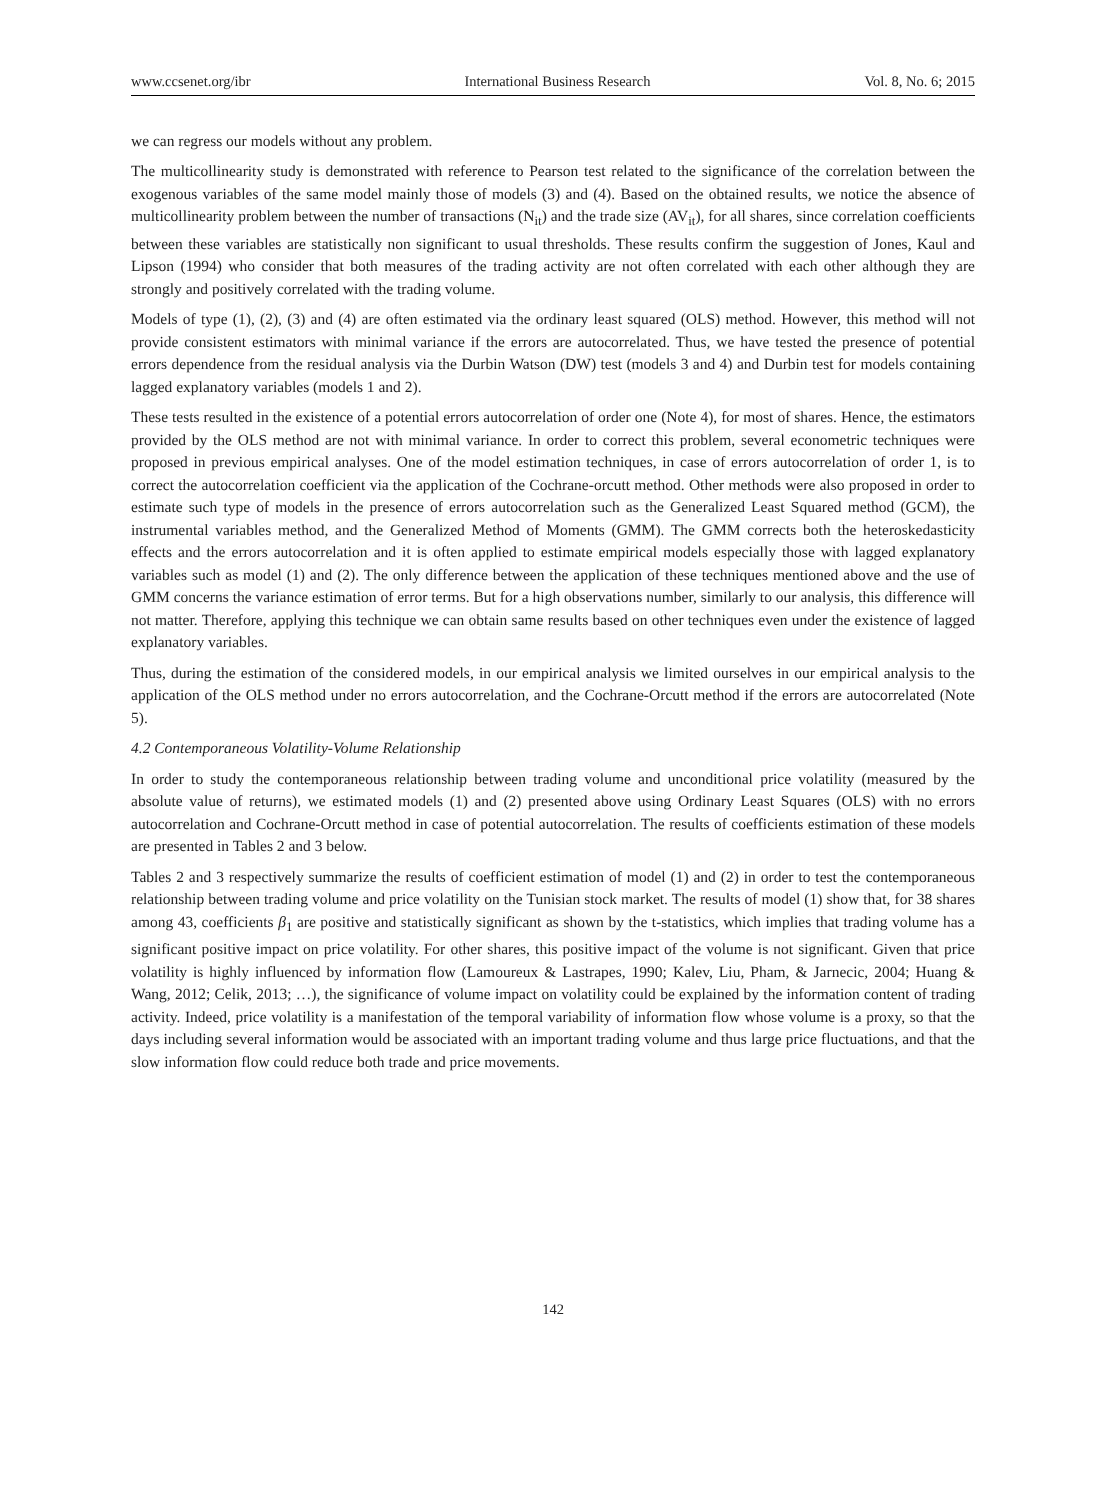www.ccsenet.org/ibr International Business Research Vol. 8, No. 6; 2015
we can regress our models without any problem.
The multicollinearity study is demonstrated with reference to Pearson test related to the significance of the correlation between the exogenous variables of the same model mainly those of models (3) and (4). Based on the obtained results, we notice the absence of multicollinearity problem between the number of transactions (N<sub>it</sub>) and the trade size (AV<sub>it</sub>), for all shares, since correlation coefficients between these variables are statistically non significant to usual thresholds. These results confirm the suggestion of Jones, Kaul and Lipson (1994) who consider that both measures of the trading activity are not often correlated with each other although they are strongly and positively correlated with the trading volume.
Models of type (1), (2), (3) and (4) are often estimated via the ordinary least squared (OLS) method. However, this method will not provide consistent estimators with minimal variance if the errors are autocorrelated. Thus, we have tested the presence of potential errors dependence from the residual analysis via the Durbin Watson (DW) test (models 3 and 4) and Durbin test for models containing lagged explanatory variables (models 1 and 2).
These tests resulted in the existence of a potential errors autocorrelation of order one (Note 4), for most of shares. Hence, the estimators provided by the OLS method are not with minimal variance. In order to correct this problem, several econometric techniques were proposed in previous empirical analyses. One of the model estimation techniques, in case of errors autocorrelation of order 1, is to correct the autocorrelation coefficient via the application of the Cochrane-orcutt method. Other methods were also proposed in order to estimate such type of models in the presence of errors autocorrelation such as the Generalized Least Squared method (GCM), the instrumental variables method, and the Generalized Method of Moments (GMM). The GMM corrects both the heteroskedasticity effects and the errors autocorrelation and it is often applied to estimate empirical models especially those with lagged explanatory variables such as model (1) and (2). The only difference between the application of these techniques mentioned above and the use of GMM concerns the variance estimation of error terms. But for a high observations number, similarly to our analysis, this difference will not matter. Therefore, applying this technique we can obtain same results based on other techniques even under the existence of lagged explanatory variables.
Thus, during the estimation of the considered models, in our empirical analysis we limited ourselves in our empirical analysis to the application of the OLS method under no errors autocorrelation, and the Cochrane-Orcutt method if the errors are autocorrelated (Note 5).
4.2 Contemporaneous Volatility-Volume Relationship
In order to study the contemporaneous relationship between trading volume and unconditional price volatility (measured by the absolute value of returns), we estimated models (1) and (2) presented above using Ordinary Least Squares (OLS) with no errors autocorrelation and Cochrane-Orcutt method in case of potential autocorrelation. The results of coefficients estimation of these models are presented in Tables 2 and 3 below.
Tables 2 and 3 respectively summarize the results of coefficient estimation of model (1) and (2) in order to test the contemporaneous relationship between trading volume and price volatility on the Tunisian stock market. The results of model (1) show that, for 38 shares among 43, coefficients β<sub>1</sub> are positive and statistically significant as shown by the t-statistics, which implies that trading volume has a significant positive impact on price volatility. For other shares, this positive impact of the volume is not significant. Given that price volatility is highly influenced by information flow (Lamoureux & Lastrapes, 1990; Kalev, Liu, Pham, & Jarnecic, 2004; Huang & Wang, 2012; Celik, 2013; …), the significance of volume impact on volatility could be explained by the information content of trading activity. Indeed, price volatility is a manifestation of the temporal variability of information flow whose volume is a proxy, so that the days including several information would be associated with an important trading volume and thus large price fluctuations, and that the slow information flow could reduce both trade and price movements.
142